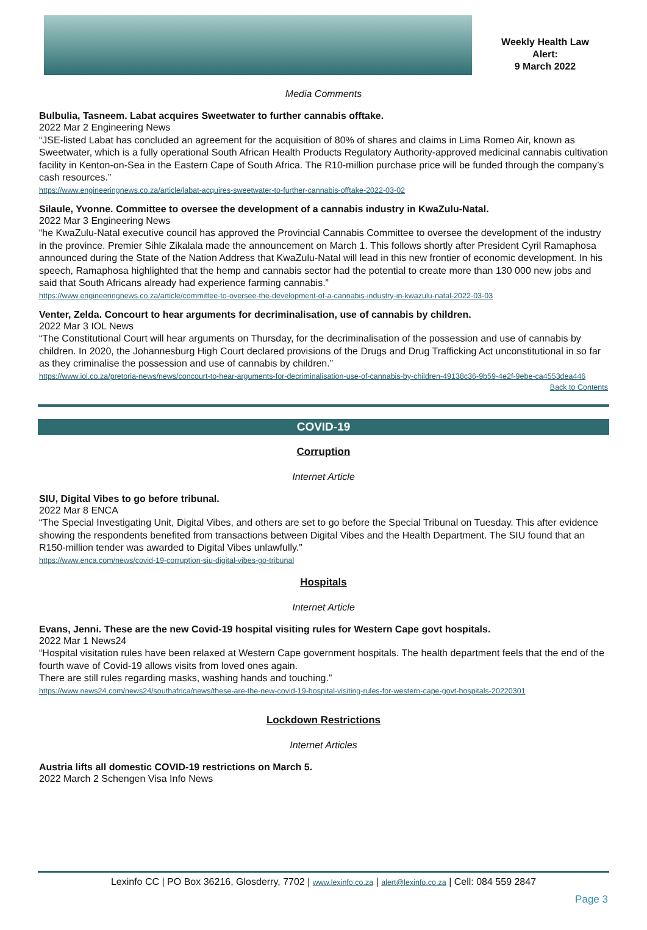Weekly Health Law
Alert:
9 March 2022
Media Comments
Bulbulia, Tasneem. Labat acquires Sweetwater to further cannabis offtake.
2022 Mar 2 Engineering News
“JSE-listed Labat has concluded an agreement for the acquisition of 80% of shares and claims in Lima Romeo Air, known as Sweetwater, which is a fully operational South African Health Products Regulatory Authority-approved medicinal cannabis cultivation facility in Kenton-on-Sea in the Eastern Cape of South Africa. The R10-million purchase price will be funded through the company’s cash resources.”
https://www.engineeringnews.co.za/article/labat-acquires-sweetwater-to-further-cannabis-offtake-2022-03-02
Silaule, Yvonne. Committee to oversee the development of a cannabis industry in KwaZulu-Natal.
2022 Mar 3 Engineering News
“he KwaZulu-Natal executive council has approved the Provincial Cannabis Committee to oversee the development of the industry in the province. Premier Sihle Zikalala made the announcement on March 1. This follows shortly after President Cyril Ramaphosa announced during the State of the Nation Address that KwaZulu-Natal will lead in this new frontier of economic development. In his speech, Ramaphosa highlighted that the hemp and cannabis sector had the potential to create more than 130 000 new jobs and said that South Africans already had experience farming cannabis.”
https://www.engineeringnews.co.za/article/committee-to-oversee-the-development-of-a-cannabis-industry-in-kwazulu-natal-2022-03-03
Venter, Zelda. Concourt to hear arguments for decriminalisation, use of cannabis by children.
2022 Mar 3 IOL News
“The Constitutional Court will hear arguments on Thursday, for the decriminalisation of the possession and use of cannabis by children. In 2020, the Johannesburg High Court declared provisions of the Drugs and Drug Trafficking Act unconstitutional in so far as they criminalise the possession and use of cannabis by children.”
https://www.iol.co.za/pretoria-news/news/concourt-to-hear-arguments-for-decriminalisation-use-of-cannabis-by-children-49138c36-9b59-4e2f-9ebe-ca4553dea446
Back to Contents
COVID-19
Corruption
Internet Article
SIU, Digital Vibes to go before tribunal.
2022 Mar 8 ENCA
“The Special Investigating Unit, Digital Vibes, and others are set to go before the Special Tribunal on Tuesday. This after evidence showing the respondents benefited from transactions between Digital Vibes and the Health Department. The SIU found that an R150-million tender was awarded to Digital Vibes unlawfully.”
https://www.enca.com/news/covid-19-corruption-siu-digital-vibes-go-tribunal
Hospitals
Internet Article
Evans, Jenni. These are the new Covid-19 hospital visiting rules for Western Cape govt hospitals.
2022 Mar 1 News24
“Hospital visitation rules have been relaxed at Western Cape government hospitals. The health department feels that the end of the fourth wave of Covid-19 allows visits from loved ones again.
There are still rules regarding masks, washing hands and touching.”
https://www.news24.com/news24/southafrica/news/these-are-the-new-covid-19-hospital-visiting-rules-for-western-cape-govt-hospitals-20220301
Lockdown Restrictions
Internet Articles
Austria lifts all domestic COVID-19 restrictions on March 5.
2022 March 2 Schengen Visa Info News
Lexinfo CC | PO Box 36216, Glosderry, 7702 | www.lexinfo.co.za | alert@lexinfo.co.za | Cell: 084 559 2847
Page 3